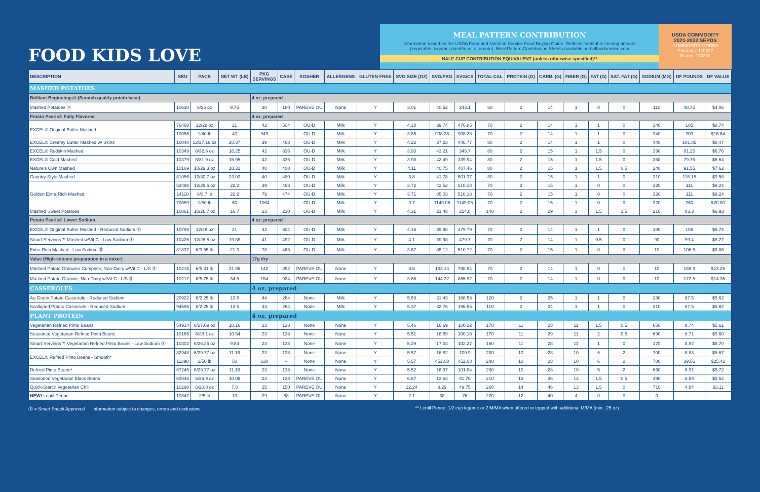FOOD KIDS LOVE
MEAL PATTERN CONTRIBUTION
Information based on the USDA Food and Nutrition Service Food Buying Guide. Reflects creditable serving amount
(vegetable, legume, meat/meat alternate). Meal Pattern Contribution Sheets available on baffoodservice.com
HALF-CUP CONTRIBUTION EQUIVALENT (unless otherwise specified)**
USDA COMMODITY
2021-2022 SEPDS
COMMODITY CODES
Potatoes: 110227
Beans: 110381
| DESCRIPTION | SKU | PACK | NET WT (LB) | PKG SERVINGS | CASE | KOSHER | ALLERGENS | GLUTEN FREE | SVG SIZE (OZ) | SVG/PKG | SVG/CS | TOTAL CAL | PROTEIN (G) | CARB. (G) | FIBER (G) | FAT (G) | SAT. FAT (G) | SODIUM (MG) | DF POUNDS | DF VALUE |
| --- | --- | --- | --- | --- | --- | --- | --- | --- | --- | --- | --- | --- | --- | --- | --- | --- | --- | --- | --- | --- |
| MASHED POTATOES | | | | | | | | | | | | | | | | | | | | |
| Brilliant Beginnings® (Scratch quality potato base) | | | | 4 oz. prepared | | | | | | | | | | | | | | | | |
| Mashed Potatoes Ⓢ | 10630 | 6/26 oz | 9.75 | 30 | 180 | PAREVE OU | None | Y | 3.01 | 40.52 | 243.1 | 60 | 2 | 14 | 1 | 0 | 0 | 110 | 48.75 | $4.06 |
| Potato Pearls® Fully Flavored | | | | 4 oz. prepared | | | | | | | | | | | | | | | | |
| EXCEL® Original Butter Mashed | 76468 | 12/28 oz | 21 | 42 | 504 | OU-D | Milk | Y | 4.18 | 39.74 | 476.85 | 70 | 2 | 14 | 1 | 1 | 0 | 340 | 105 | $8.74 |
| | 10056 | 1/40 lb | 40 | 949 | – | OU-D | Milk | Y | 3.85 | 908.28 | 908.28 | 70 | 2 | 14 | 1 | 1 | 0 | 340 | 200 | $16.64 |
| EXCEL® Creamy Butter Mashed w/ Skins | 10040 | 12/27.16 oz | 20.37 | 39 | 468 | OU-D | Milk | Y | 4.22 | 37.23 | 446.77 | 80 | 2 | 14 | 1 | 1 | 0 | 440 | 101.85 | $8.47 |
| EXCEL® Redskin Mashed | 10349 | 8/32.5 oz | 16.25 | 42 | 336 | OU-D | Milk | Y | 3.93 | 43.21 | 345.7 | 80 | 2 | 15 | 1 | 1.5 | 0 | 350 | 81.25 | $6.76 |
| EXCEL® Gold Mashed | 10379 | 8/31.9 oz | 15.95 | 42 | 336 | OU-D | Milk | Y | 3.98 | 42.49 | 339.94 | 80 | 2 | 15 | 1 | 1.5 | 0 | 350 | 79.75 | $6.64 |
| Nature's Own Mashed | 10169 | 10/29.3 oz | 18.31 | 40 | 400 | OU-D | Milk | Y | 4.11 | 40.75 | 407.46 | 80 | 2 | 15 | 1 | 1.5 | 0.5 | 240 | 91.55 | $7.62 |
| Country Style Mashed | 81056 | 12/30.7 oz | 23.03 | 40 | 480 | OU-D | Milk | Y | 3.8 | 41.78 | 501.37 | 80 | 2 | 15 | 1 | 1 | 0 | 310 | 115.15 | $9.58 |
| Golden Extra Rich Mashed | 53498 | 12/29.6 oz | 22.2 | 39 | 468 | OU-D | Milk | Y | 3.72 | 42.52 | 510.18 | 70 | 2 | 15 | 1 | 0 | 0 | 320 | 111 | $9.24 |
| | 14110 | 6/3.7 lb | 22.2 | 79 | 474 | OU-D | Milk | Y | 3.71 | 85.03 | 510.18 | 70 | 2 | 15 | 1 | 0 | 0 | 320 | 111 | $9.24 |
| | 70659 | 1/50 lb | 50 | 1064 | – | OU-D | Milk | Y | 3.7 | 1149.06 | 1149.06 | 70 | 2 | 15 | 1 | 0 | 0 | 320 | 250 | $20.80 |
| Mashed Sweet Potatoes | 10861 | 10/26.7 oz | 16.7 | 23 | 230 | OU-D | Milk | Y | 4.31 | 21.48 | 214.8 | 140 | 2 | 29 | 3 | 1.5 | 1.5 | 210 | 83.3 | $6.93 |
| Potato Pearls® Lower Sodium | | | | 4 oz. prepared | | | | | | | | | | | | | | | | |
| EXCEL® Original Butter Mashed - Reduced Sodium Ⓢ | 10799 | 12/28 oz | 21 | 42 | 504 | OU-D | Milk | Y | 4.16 | 39.98 | 479.79 | 70 | 2 | 14 | 1 | 1 | 0 | 180 | 105 | $8.74 |
| Smart Servings™ Mashed w/Vit C - Low Sodium Ⓢ | 10426 | 12/26.5 oz | 19.88 | 41 | 492 | OU-D | Milk | Y | 4.1 | 39.98 | 479.7 | 70 | 2 | 14 | 1 | 0.5 | 0 | 90 | 99.4 | $8.27 |
| Extra Rich Mashed - Low Sodium Ⓢ | 81837 | 6/3.55 lb | 21.3 | 78 | 468 | OU-D | Milk | Y | 3.67 | 85.12 | 510.72 | 70 | 2 | 15 | 1 | 0 | 0 | 10 | 106.5 | $8.86 |
| Value (High-volume preparation in a mixer) | | | | 17g dry | | | | | | | | | | | | | | | | |
| Mashed Potato Granules Complete, Non-Dairy w/Vit C - L/S Ⓢ | 10215 | 6/5.31 lb | 31.86 | 142 | 852 | PAREVE OU | None | Y | 3.6 | 133.14 | 798.84 | 70 | 2 | 14 | 1 | 0 | 0 | 10 | 159.3 | $13.25 |
| Mashed Potato Granule, Non-Dairy w/Vit C - L/S Ⓢ | 10217 | 6/5.75 lb | 34.5 | 154 | 924 | PAREVE OU | None | Y | 3.85 | 144.32 | 865.92 | 70 | 2 | 14 | 1 | 0 | 0 | 10 | 172.5 | $14.35 |
| CASSEROLES | | | | 4 oz. prepared | | | | | | | | | | | | | | | | |
| Au Gratin Potato Casserole - Reduced Sodium | 20922 | 6/2.25 lb | 13.5 | 44 | 264 | None | Milk | Y | 5.59 | 31.43 | 188.58 | 120 | 2 | 25 | 1 | 1 | 0 | 280 | 67.5 | $5.62 |
| Scalloped Potato Casserole - Reduced Sodium | 94595 | 6/2.25 lb | 13.5 | 44 | 264 | None | Milk | Y | 5.37 | 32.76 | 196.55 | 110 | 2 | 24 | 1 | 1 | 0 | 210 | 67.5 | $5.62 |
| PLANT PROTEIN | | | | 4 oz. prepared | | | | | | | | | | | | | | | | |
| Vegetarian Refried Pinto Beans | 54914 | 6/27.09 oz | 10.16 | 23 | 138 | None | None | Y | 5.46 | 16.69 | 100.12 | 170 | 11 | 28 | 11 | 1.5 | 0.5 | 650 | 8.74 | $5.61 |
| Seasoned Vegetarian Refried Pinto Beans | 10166 | 6/28.1 oz | 10.54 | 23 | 138 | None | None | Y | 5.51 | 16.69 | 100.16 | 170 | 11 | 29 | 11 | 2 | 0.5 | 690 | 8.71 | $5.60 |
| Smart Servings™ Vegetarian Refried Pinto Beans - Low Sodium Ⓢ | 10302 | 6/26.25 oz | 9.84 | 23 | 138 | None | None | Y | 5.29 | 17.04 | 102.27 | 160 | 11 | 28 | 11 | 1 | 0 | 170 | 8.87 | $5.70 |
| EXCEL® Refried Pinto Beans - Smooth* | 82948 | 6/29.77 oz | 11.16 | 23 | 138 | None | None | Y | 5.57 | 16.82 | 100.9 | 200 | 10 | 28 | 10 | 6 | 2 | 700 | 8.83 | $5.67 |
| | 11398 | 1/50 lb | 50 | 630 | – | None | None | Y | 5.57 | 452.08 | 452.08 | 200 | 10 | 28 | 10 | 6 | 2 | 700 | 39.56 | $25.42 |
| Refried Pinto Beans* | 67245 | 6/29.77 oz | 11.16 | 23 | 138 | None | None | Y | 5.52 | 16.97 | 101.84 | 200 | 10 | 28 | 10 | 5 | 2 | 660 | 8.91 | $5.72 |
| Seasoned Vegetarian Black Beans | 60045 | 6/26.9 oz | 10.09 | 23 | 138 | PAREVE OU | None | Y | 6.67 | 13.63 | 81.76 | 210 | 13 | 36 | 13 | 1.5 | 0.5 | 490 | 8.59 | $5.52 |
| Quick-Start® Vegetarian Chili | 10298 | 6/20.8 oz | 7.8 | 25 | 150 | PAREVE OU | None | Y | 12.24 | 8.29 | 49.75 | 260 | 14 | 46 | 13 | 1.5 | 0 | 710 | 4.84 | $3.11 |
| NEW! Lentil Penne | 10847 | 2/5 lb | 10 | 29 | 58 | PAREVE OU | None | Y | 2.1 | 38 | 76 | 220 | 12 | 40 | 4 | 0 | 0 | 0 | - | - |
Ⓢ = Smart Snack Approved Information subject to changes, errors and exclusions. ** Lentil Penne: 1/2 cup legume or 2 M/MA when offered or topped with additional M/MA (min. .25 oz).